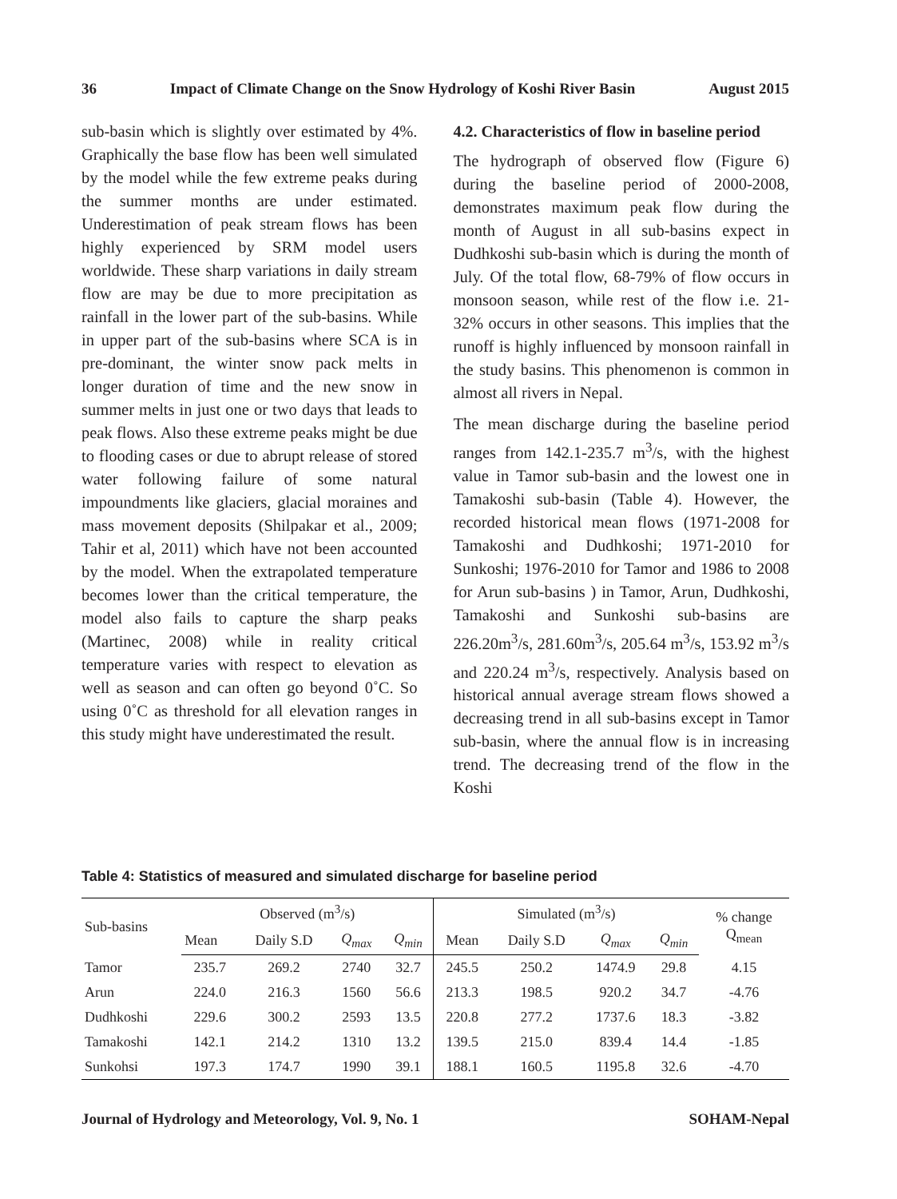36 Impact of Climate Change on the Snow Hydrology of Koshi River Basin August 2015
sub-basin which is slightly over estimated by 4%. Graphically the base flow has been well simulated by the model while the few extreme peaks during the summer months are under estimated. Underestimation of peak stream flows has been highly experienced by SRM model users worldwide. These sharp variations in daily stream flow are may be due to more precipitation as rainfall in the lower part of the sub-basins. While in upper part of the sub-basins where SCA is in pre-dominant, the winter snow pack melts in longer duration of time and the new snow in summer melts in just one or two days that leads to peak flows. Also these extreme peaks might be due to flooding cases or due to abrupt release of stored water following failure of some natural impoundments like glaciers, glacial moraines and mass movement deposits (Shilpakar et al., 2009; Tahir et al, 2011) which have not been accounted by the model. When the extrapolated temperature becomes lower than the critical temperature, the model also fails to capture the sharp peaks (Martinec, 2008) while in reality critical temperature varies with respect to elevation as well as season and can often go beyond 0˚C. So using 0˚C as threshold for all elevation ranges in this study might have underestimated the result.
4.2. Characteristics of flow in baseline period
The hydrograph of observed flow (Figure 6) during the baseline period of 2000-2008, demonstrates maximum peak flow during the month of August in all sub-basins expect in Dudhkoshi sub-basin which is during the month of July. Of the total flow, 68-79% of flow occurs in monsoon season, while rest of the flow i.e. 21-32% occurs in other seasons. This implies that the runoff is highly influenced by monsoon rainfall in the study basins. This phenomenon is common in almost all rivers in Nepal.
The mean discharge during the baseline period ranges from 142.1-235.7 m<sup>3</sup>/s, with the highest value in Tamor sub-basin and the lowest one in Tamakoshi sub-basin (Table 4). However, the recorded historical mean flows (1971-2008 for Tamakoshi and Dudhkoshi; 1971-2010 for Sunkoshi; 1976-2010 for Tamor and 1986 to 2008 for Arun sub-basins ) in Tamor, Arun, Dudhkoshi, Tamakoshi and Sunkoshi sub-basins are 226.20m<sup>3</sup>/s, 281.60m<sup>3</sup>/s, 205.64 m<sup>3</sup>/s, 153.92 m<sup>3</sup>/s and 220.24 m<sup>3</sup>/s, respectively. Analysis based on historical annual average stream flows showed a decreasing trend in all sub-basins except in Tamor sub-basin, where the annual flow is in increasing trend. The decreasing trend of the flow in the Koshi
Table 4: Statistics of measured and simulated discharge for baseline period
| Sub-basins | Observed (m<sup>3</sup>/s) | | | | Simulated (m<sup>3</sup>/s) | | | | % change Q<sub>mean</sub> |
| --- | --- | --- | --- | --- | --- | --- | --- | --- | --- |
| | Mean | Daily S.D | Q<sub>max</sub> | Q<sub>min</sub> | Mean | Daily S.D | Q<sub>max</sub> | Q<sub>min</sub> | |
| Tamor | 235.7 | 269.2 | 2740 | 32.7 | 245.5 | 250.2 | 1474.9 | 29.8 | 4.15 |
| Arun | 224.0 | 216.3 | 1560 | 56.6 | 213.3 | 198.5 | 920.2 | 34.7 | -4.76 |
| Dudhkoshi | 229.6 | 300.2 | 2593 | 13.5 | 220.8 | 277.2 | 1737.6 | 18.3 | -3.82 |
| Tamakoshi | 142.1 | 214.2 | 1310 | 13.2 | 139.5 | 215.0 | 839.4 | 14.4 | -1.85 |
| Sunkohsi | 197.3 | 174.7 | 1990 | 39.1 | 188.1 | 160.5 | 1195.8 | 32.6 | -4.70 |
Journal of Hydrology and Meteorology, Vol. 9, No. 1 SOHAM-Nepal